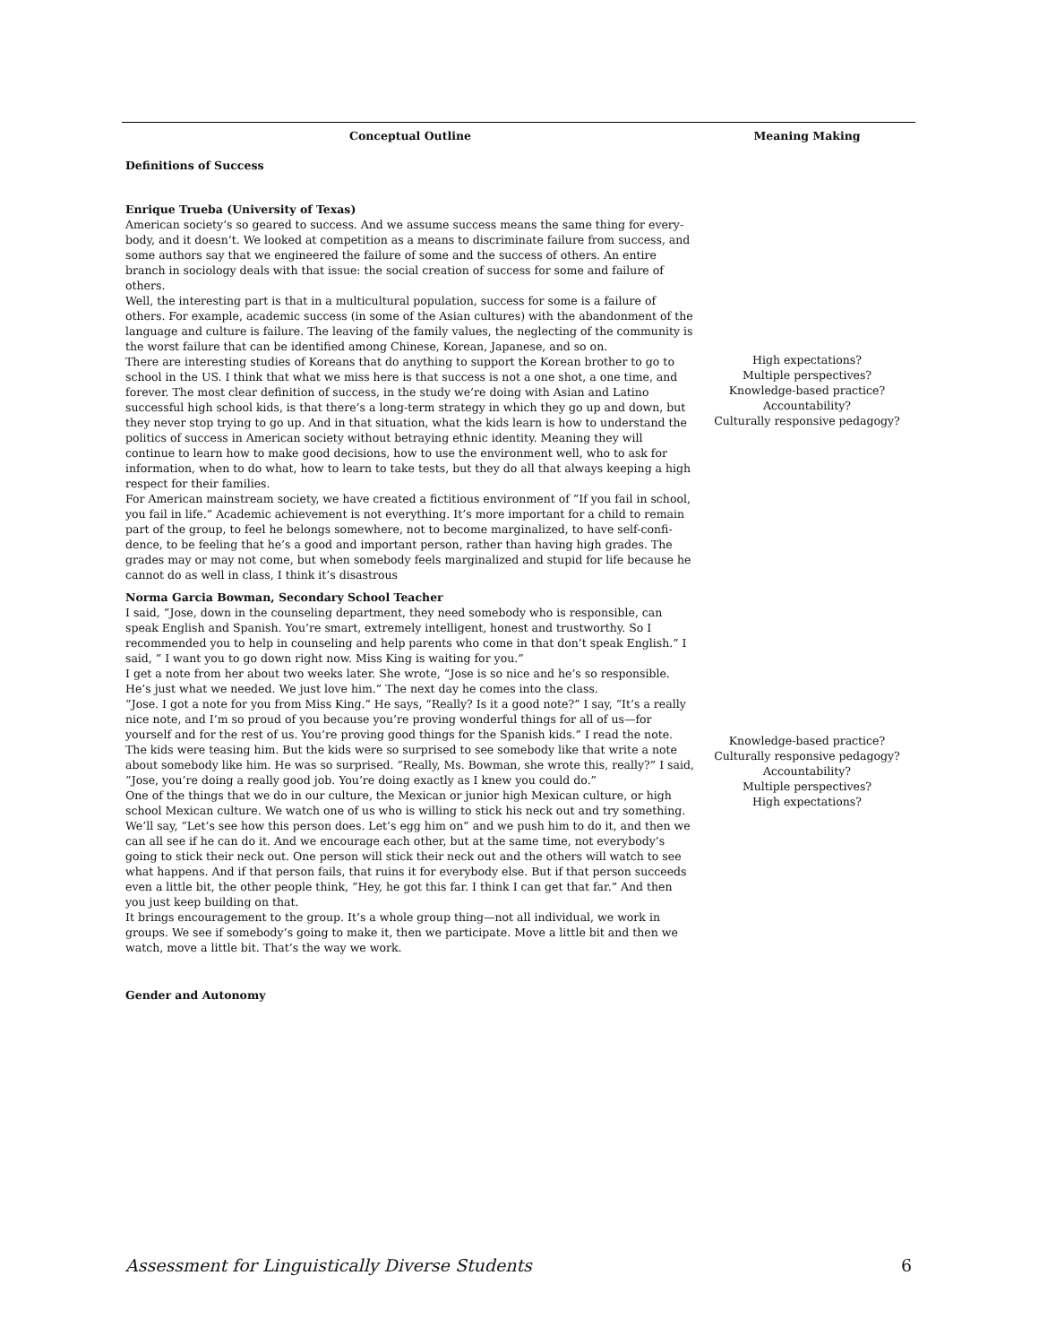| Conceptual Outline | Meaning Making |
| --- | --- |
| Definitions of Success | |
| Enrique Trueba (University of Texas) American society’s so geared to success. And we assume success means the same thing for every- body, and it doesn’t. We looked at competition as a means to discriminate failure from success, and some authors say that we engineered the failure of some and the success of others. An entire branch in sociology deals with that issue: the social creation of success for some and failure of others. Well, the interesting part is that in a multicultural population, success for some is a failure of others. For example, academic success (in some of the Asian cultures) with the abandonment of the language and culture is failure. The leaving of the family values, the neglecting of the community is the worst failure that can be identified among Chinese, Korean, Japanese, and so on. There are interesting studies of Koreans that do anything to support the Korean brother to go to school in the US. I think that what we miss here is that success is not a one shot, a one time, and forever. The most clear definition of success, in the study we’re doing with Asian and Latino successful high school kids, is that there’s a long-term strategy in which they go up and down, but they never stop trying to go up. And in that situation, what the kids learn is how to understand the politics of success in American society without betraying ethnic identity. Meaning they will continue to learn how to make good decisions, how to use the environment well, who to ask for information, when to do what, how to learn to take tests, but they do all that always keeping a high respect for their families. For American mainstream society, we have created a fictitious environment of “If you fail in school, you fail in life.” Academic achievement is not everything. It’s more important for a child to remain part of the group, to feel he belongs somewhere, not to become marginalized, to have self-confi- dence, to be feeling that he’s a good and important person, rather than having high grades. The grades may or may not come, but when somebody feels marginalized and stupid for life because he cannot do as well in class, I think it’s disastrous | High expectations? Multiple perspectives? Knowledge-based practice? Accountability? Culturally responsive pedagogy? |
| Norma Garcia Bowman, Secondary School Teacher I said, “Jose, down in the counseling department, they need somebody who is responsible, can speak English and Spanish. You’re smart, extremely intelligent, honest and trustworthy. So I recommended you to help in counseling and help parents who come in that don’t speak English.” I said, “ I want you to go down right now. Miss King is waiting for you.” I get a note from her about two weeks later. She wrote, “Jose is so nice and he’s so responsible. He’s just what we needed. We just love him.” The next day he comes into the class. “Jose. I got a note for you from Miss King.” He says, “Really? Is it a good note?” I say, “It’s a really nice note, and I’m so proud of you because you’re proving wonderful things for all of us—for yourself and for the rest of us. You’re proving good things for the Spanish kids.” I read the note. The kids were teasing him. But the kids were so surprised to see somebody like that write a note about somebody like him. He was so surprised. “Really, Ms. Bowman, she wrote this, really?” I said, “Jose, you’re doing a really good job. You’re doing exactly as I knew you could do.” One of the things that we do in our culture, the Mexican or junior high Mexican culture, or high school Mexican culture. We watch one of us who is willing to stick his neck out and try something. We’ll say, “Let’s see how this person does. Let’s egg him on” and we push him to do it, and then we can all see if he can do it. And we encourage each other, but at the same time, not everybody’s going to stick their neck out. One person will stick their neck out and the others will watch to see what happens. And if that person fails, that ruins it for everybody else. But if that person succeeds even a little bit, the other people think, “Hey, he got this far. I think I can get that far.” And then you just keep building on that. It brings encouragement to the group. It’s a whole group thing—not all individual, we work in groups. We see if somebody’s going to make it, then we participate. Move a little bit and then we watch, move a little bit. That’s the way we work. | Knowledge-based practice? Culturally responsive pedagogy? Accountability? Multiple perspectives? High expectations? |
| Gender and Autonomy | |
Assessment for Linguistically Diverse Students 6